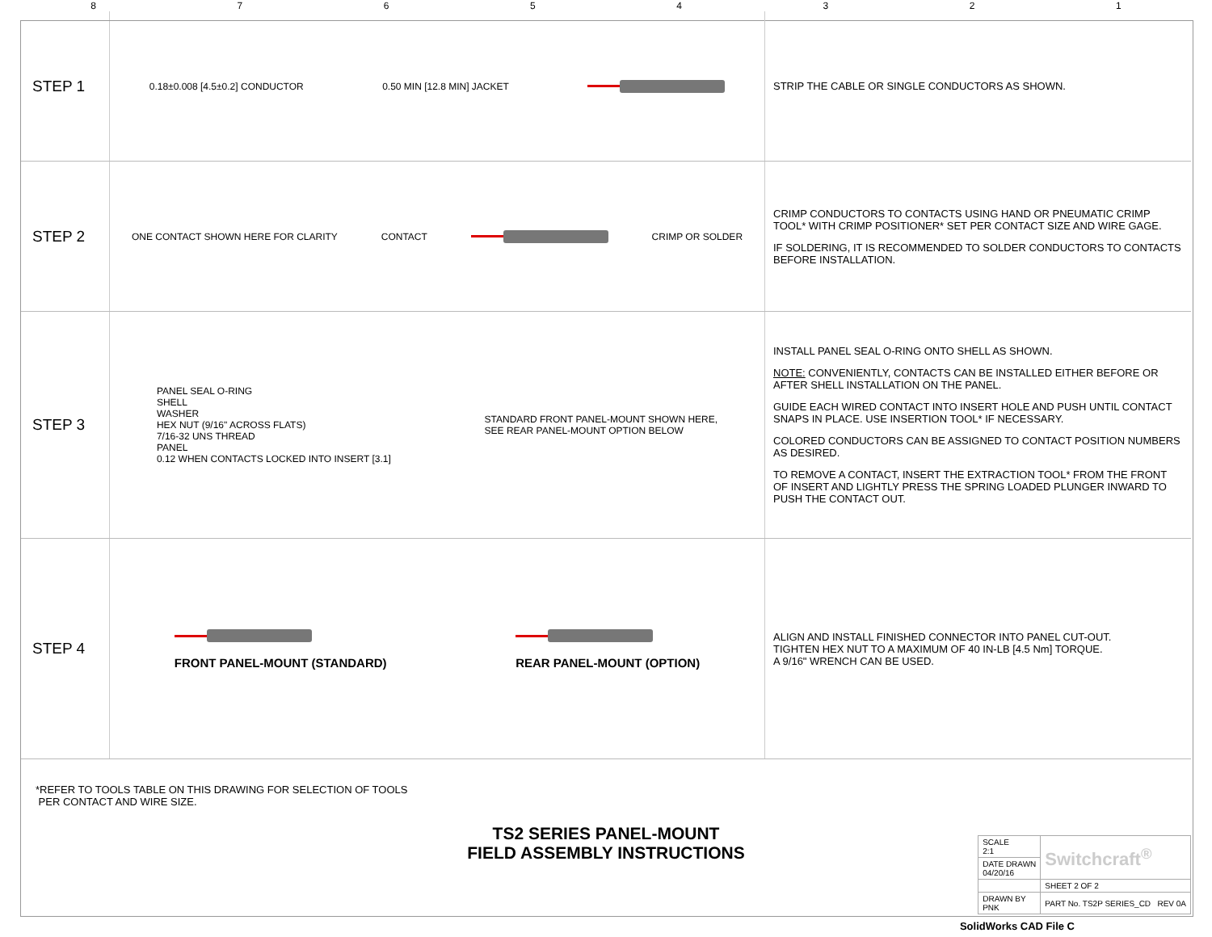87654321
STEP 1
0.18±0.008 [4.5±0.2] CONDUCTOR 0.50 MIN [12.8 MIN] JACKET
STRIP THE CABLE OR SINGLE CONDUCTORS AS SHOWN.
STEP 2
ONE CONTACT SHOWN HERE FOR CLARITY CONTACT CRIMP OR SOLDER
CRIMP CONDUCTORS TO CONTACTS USING HAND OR PNEUMATIC CRIMP TOOL* WITH CRIMP POSITIONER* SET PER CONTACT SIZE AND WIRE GAGE.
IF SOLDERING, IT IS RECOMMENDED TO SOLDER CONDUCTORS TO CONTACTS BEFORE INSTALLATION.
STEP 3
PANEL SEAL O-RING
SHELL
WASHER
HEX NUT (9/16" ACROSS FLATS)
7/16-32 UNS THREAD
PANEL
0.12 WHEN CONTACTS LOCKED INTO INSERT [3.1] STANDARD FRONT PANEL-MOUNT SHOWN HERE,
SEE REAR PANEL-MOUNT OPTION BELOW
INSTALL PANEL SEAL O-RING ONTO SHELL AS SHOWN.
NOTE: CONVENIENTLY, CONTACTS CAN BE INSTALLED EITHER BEFORE OR AFTER SHELL INSTALLATION ON THE PANEL.
GUIDE EACH WIRED CONTACT INTO INSERT HOLE AND PUSH UNTIL CONTACT SNAPS IN PLACE. USE INSERTION TOOL* IF NECESSARY.
COLORED CONDUCTORS CAN BE ASSIGNED TO CONTACT POSITION NUMBERS AS DESIRED.
TO REMOVE A CONTACT, INSERT THE EXTRACTION TOOL* FROM THE FRONT OF INSERT AND LIGHTLY PRESS THE SPRING LOADED PLUNGER INWARD TO PUSH THE CONTACT OUT.
STEP 4
FRONT PANEL-MOUNT (STANDARD)
REAR PANEL-MOUNT (OPTION)
ALIGN AND INSTALL FINISHED CONNECTOR INTO PANEL CUT-OUT.
TIGHTEN HEX NUT TO A MAXIMUM OF 40 IN-LB [4.5 Nm] TORQUE.
A 9/16" WRENCH CAN BE USED.
*REFER TO TOOLS TABLE ON THIS DRAWING FOR SELECTION OF TOOLS
PER CONTACT AND WIRE SIZE.
TS2 SERIES PANEL-MOUNT
FIELD ASSEMBLY INSTRUCTIONS
| SCALE 2:1 | Switchcraft<sup>®</sup> |
| DATE DRAWN 04/20/16 | |
| | SHEET 2 OF 2 |
| DRAWN BY PNK | PART No. TS2P SERIES_CD REV 0A |
SolidWorks CAD File C